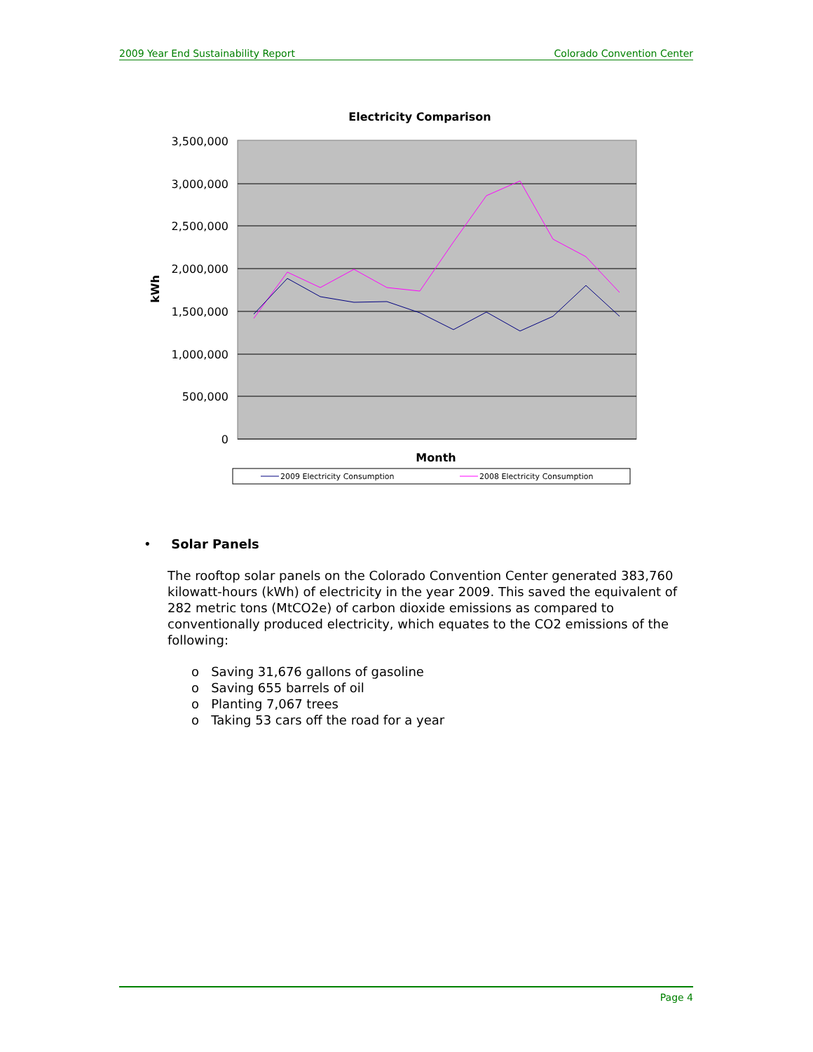2009 Year End Sustainability Report Colorado Convention Center
Electricity Comparison
3,500,000
3,000,000
2,500,000
2,000,000
1,500,000
1,000,000
500,000
0
kWh
Month
2009 Electricity Consumption
2008 Electricity Consumption
• Solar Panels
The rooftop solar panels on the Colorado Convention Center generated 383,760 kilowatt-hours (kWh) of electricity in the year 2009. This saved the equivalent of 282 metric tons (MtCO2e) of carbon dioxide emissions as compared to conventionally produced electricity, which equates to the CO2 emissions of the following:
o Saving 31,676 gallons of gasoline
o Saving 655 barrels of oil
o Planting 7,067 trees
o Taking 53 cars off the road for a year
Page 4